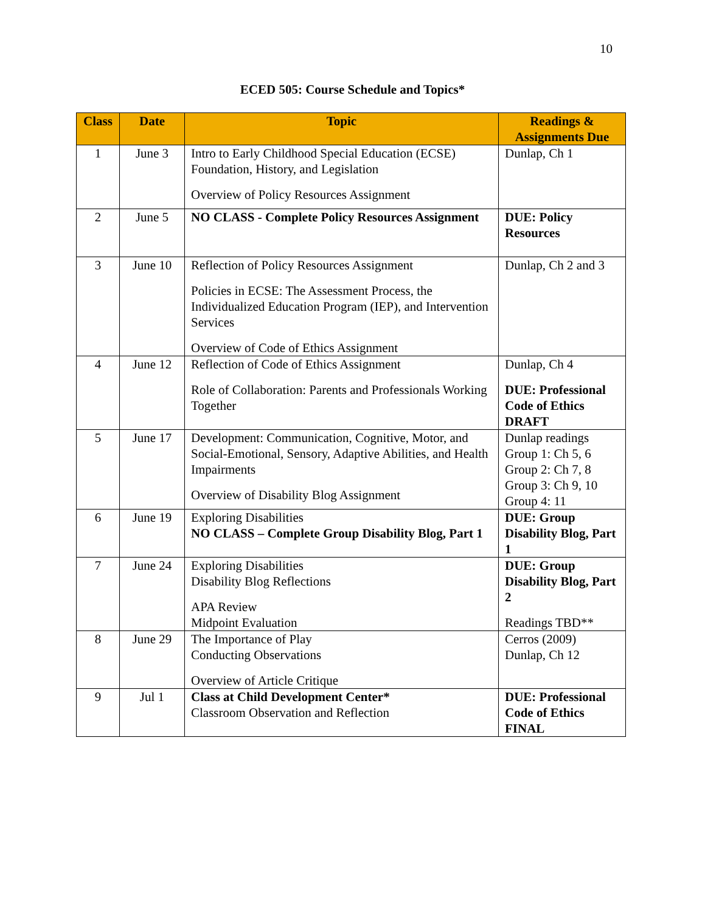10
ECED 505: Course Schedule and Topics*
| Class | Date | Topic | Readings & Assignments Due |
| --- | --- | --- | --- |
| 1 | June 3 | Intro to Early Childhood Special Education (ECSE) Foundation, History, and Legislation Overview of Policy Resources Assignment | Dunlap, Ch 1 |
| 2 | June 5 | NO CLASS - Complete Policy Resources Assignment | DUE: Policy Resources |
| 3 | June 10 | Reflection of Policy Resources Assignment Policies in ECSE: The Assessment Process, the Individualized Education Program (IEP), and Intervention Services Overview of Code of Ethics Assignment | Dunlap, Ch 2 and 3 |
| 4 | June 12 | Reflection of Code of Ethics Assignment Role of Collaboration: Parents and Professionals Working Together | Dunlap, Ch 4 DUE: Professional Code of Ethics DRAFT |
| 5 | June 17 | Development: Communication, Cognitive, Motor, and Social-Emotional, Sensory, Adaptive Abilities, and Health Impairments Overview of Disability Blog Assignment | Dunlap readings Group 1: Ch 5, 6 Group 2: Ch 7, 8 Group 3: Ch 9, 10 Group 4: 11 |
| 6 | June 19 | Exploring Disabilities NO CLASS – Complete Group Disability Blog, Part 1 | DUE: Group Disability Blog, Part 1 |
| 7 | June 24 | Exploring Disabilities Disability Blog Reflections APA Review Midpoint Evaluation | DUE: Group Disability Blog, Part 2 Readings TBD** |
| 8 | June 29 | The Importance of Play Conducting Observations Overview of Article Critique | Cerros (2009) Dunlap, Ch 12 |
| 9 | Jul 1 | Class at Child Development Center* Classroom Observation and Reflection | DUE: Professional Code of Ethics FINAL |